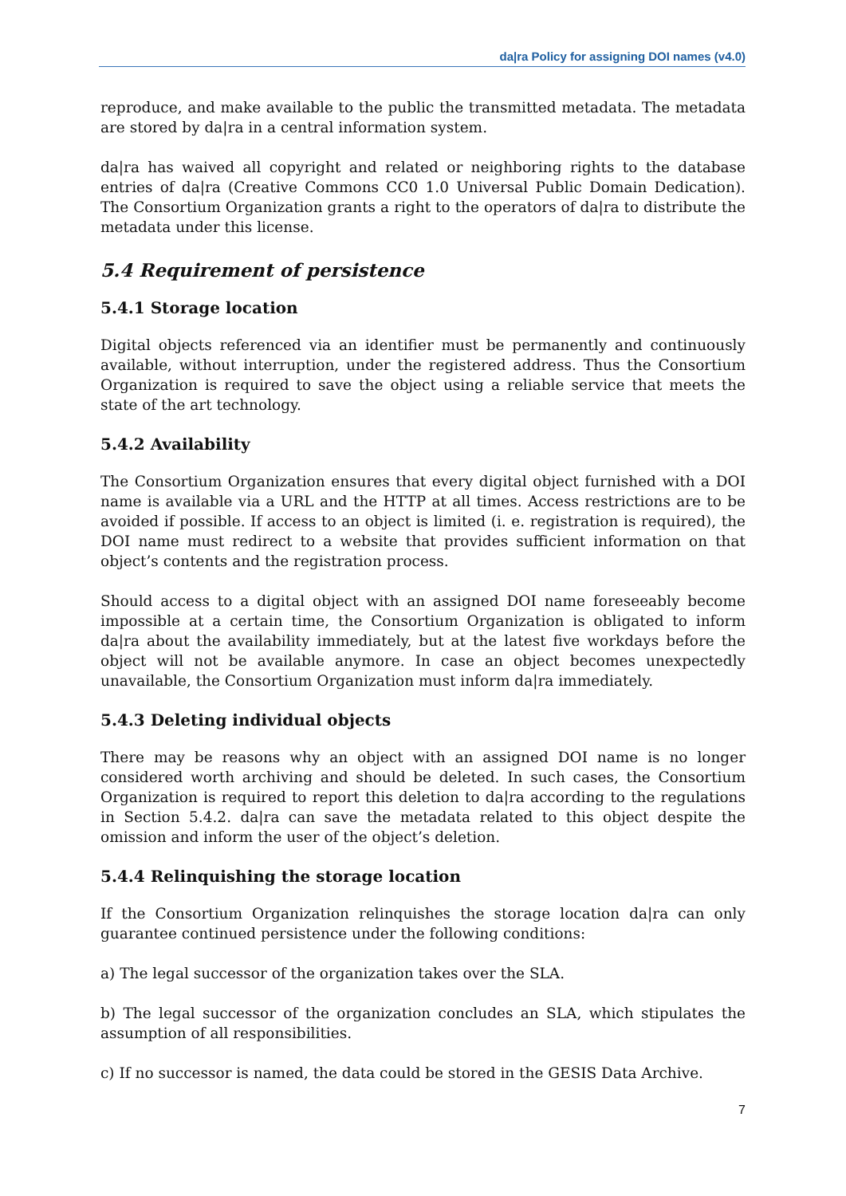da|ra Policy for assigning DOI names (v4.0)
reproduce, and make available to the public the transmitted metadata. The metadata are stored by da|ra in a central information system.
da|ra has waived all copyright and related or neighboring rights to the database entries of da|ra (Creative Commons CC0 1.0 Universal Public Domain Dedication). The Consortium Organization grants a right to the operators of da|ra to distribute the metadata under this license.
5.4 Requirement of persistence
5.4.1 Storage location
Digital objects referenced via an identifier must be permanently and continuously available, without interruption, under the registered address. Thus the Consortium Organization is required to save the object using a reliable service that meets the state of the art technology.
5.4.2 Availability
The Consortium Organization ensures that every digital object furnished with a DOI name is available via a URL and the HTTP at all times. Access restrictions are to be avoided if possible. If access to an object is limited (i. e. registration is required), the DOI name must redirect to a website that provides sufficient information on that object’s contents and the registration process.
Should access to a digital object with an assigned DOI name foreseeably become impossible at a certain time, the Consortium Organization is obligated to inform da|ra about the availability immediately, but at the latest five workdays before the object will not be available anymore. In case an object becomes unexpectedly unavailable, the Consortium Organization must inform da|ra immediately.
5.4.3 Deleting individual objects
There may be reasons why an object with an assigned DOI name is no longer considered worth archiving and should be deleted. In such cases, the Consortium Organization is required to report this deletion to da|ra according to the regulations in Section 5.4.2. da|ra can save the metadata related to this object despite the omission and inform the user of the object’s deletion.
5.4.4 Relinquishing the storage location
If the Consortium Organization relinquishes the storage location da|ra can only guarantee continued persistence under the following conditions:
a) The legal successor of the organization takes over the SLA.
b) The legal successor of the organization concludes an SLA, which stipulates the assumption of all responsibilities.
c) If no successor is named, the data could be stored in the GESIS Data Archive.
7